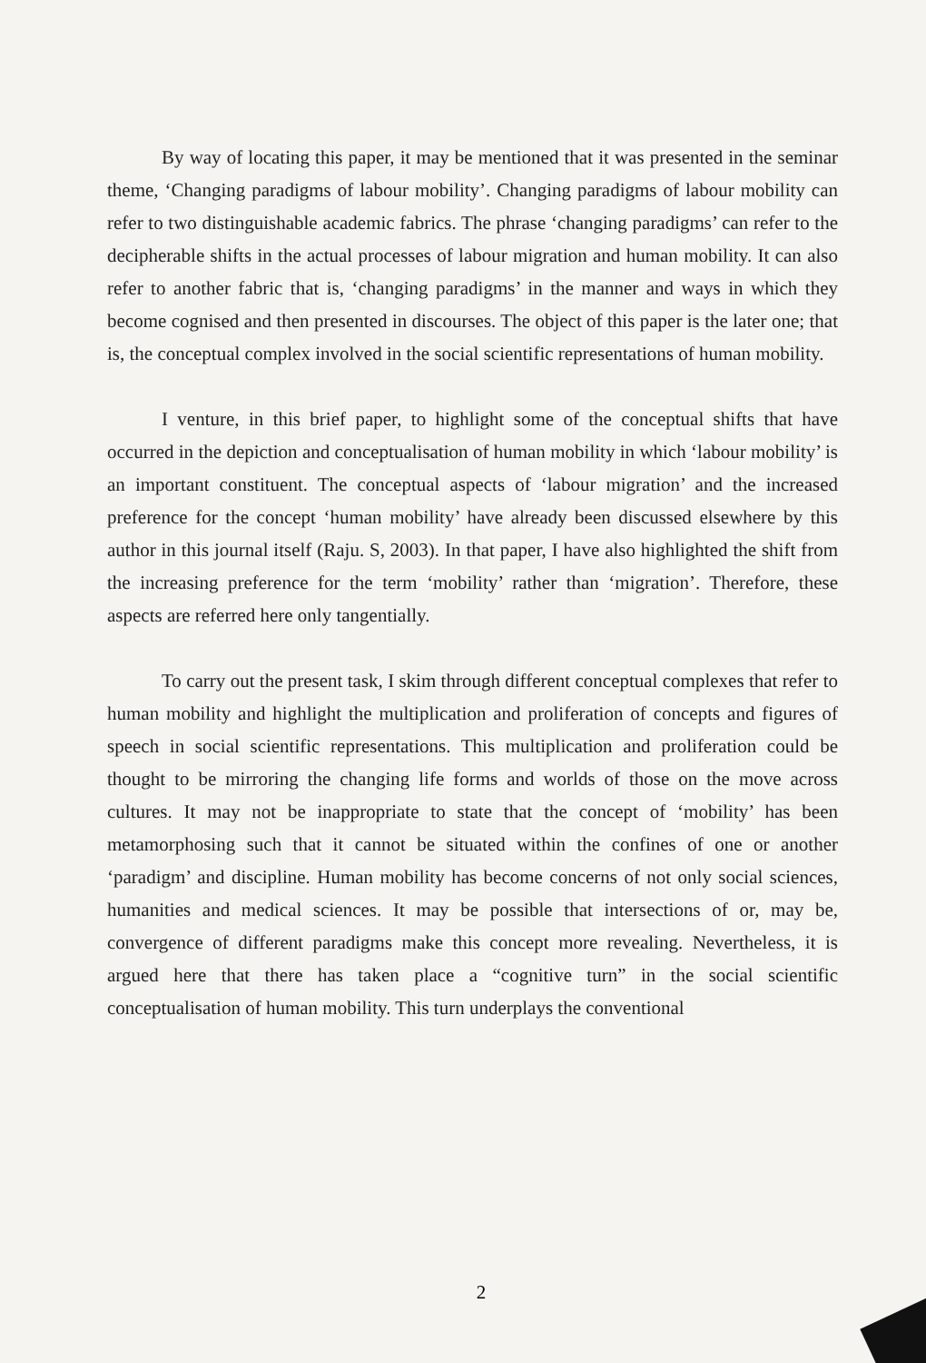By way of locating this paper, it may be mentioned that it was presented in the seminar theme, ‘Changing paradigms of labour mobility’. Changing paradigms of labour mobility can refer to two distinguishable academic fabrics. The phrase ‘changing paradigms’ can refer to the decipherable shifts in the actual processes of labour migration and human mobility. It can also refer to another fabric that is, ‘changing paradigms’ in the manner and ways in which they become cognised and then presented in discourses. The object of this paper is the later one; that is, the conceptual complex involved in the social scientific representations of human mobility.
I venture, in this brief paper, to highlight some of the conceptual shifts that have occurred in the depiction and conceptualisation of human mobility in which ‘labour mobility’ is an important constituent. The conceptual aspects of ‘labour migration’ and the increased preference for the concept ‘human mobility’ have already been discussed elsewhere by this author in this journal itself (Raju. S, 2003). In that paper, I have also highlighted the shift from the increasing preference for the term ‘mobility’ rather than ‘migration’. Therefore, these aspects are referred here only tangentially.
To carry out the present task, I skim through different conceptual complexes that refer to human mobility and highlight the multiplication and proliferation of concepts and figures of speech in social scientific representations. This multiplication and proliferation could be thought to be mirroring the changing life forms and worlds of those on the move across cultures. It may not be inappropriate to state that the concept of ‘mobility’ has been metamorphosing such that it cannot be situated within the confines of one or another ‘paradigm’ and discipline. Human mobility has become concerns of not only social sciences, humanities and medical sciences. It may be possible that intersections of or, may be, convergence of different paradigms make this concept more revealing. Nevertheless, it is argued here that there has taken place a “cognitive turn” in the social scientific conceptualisation of human mobility. This turn underplays the conventional
2